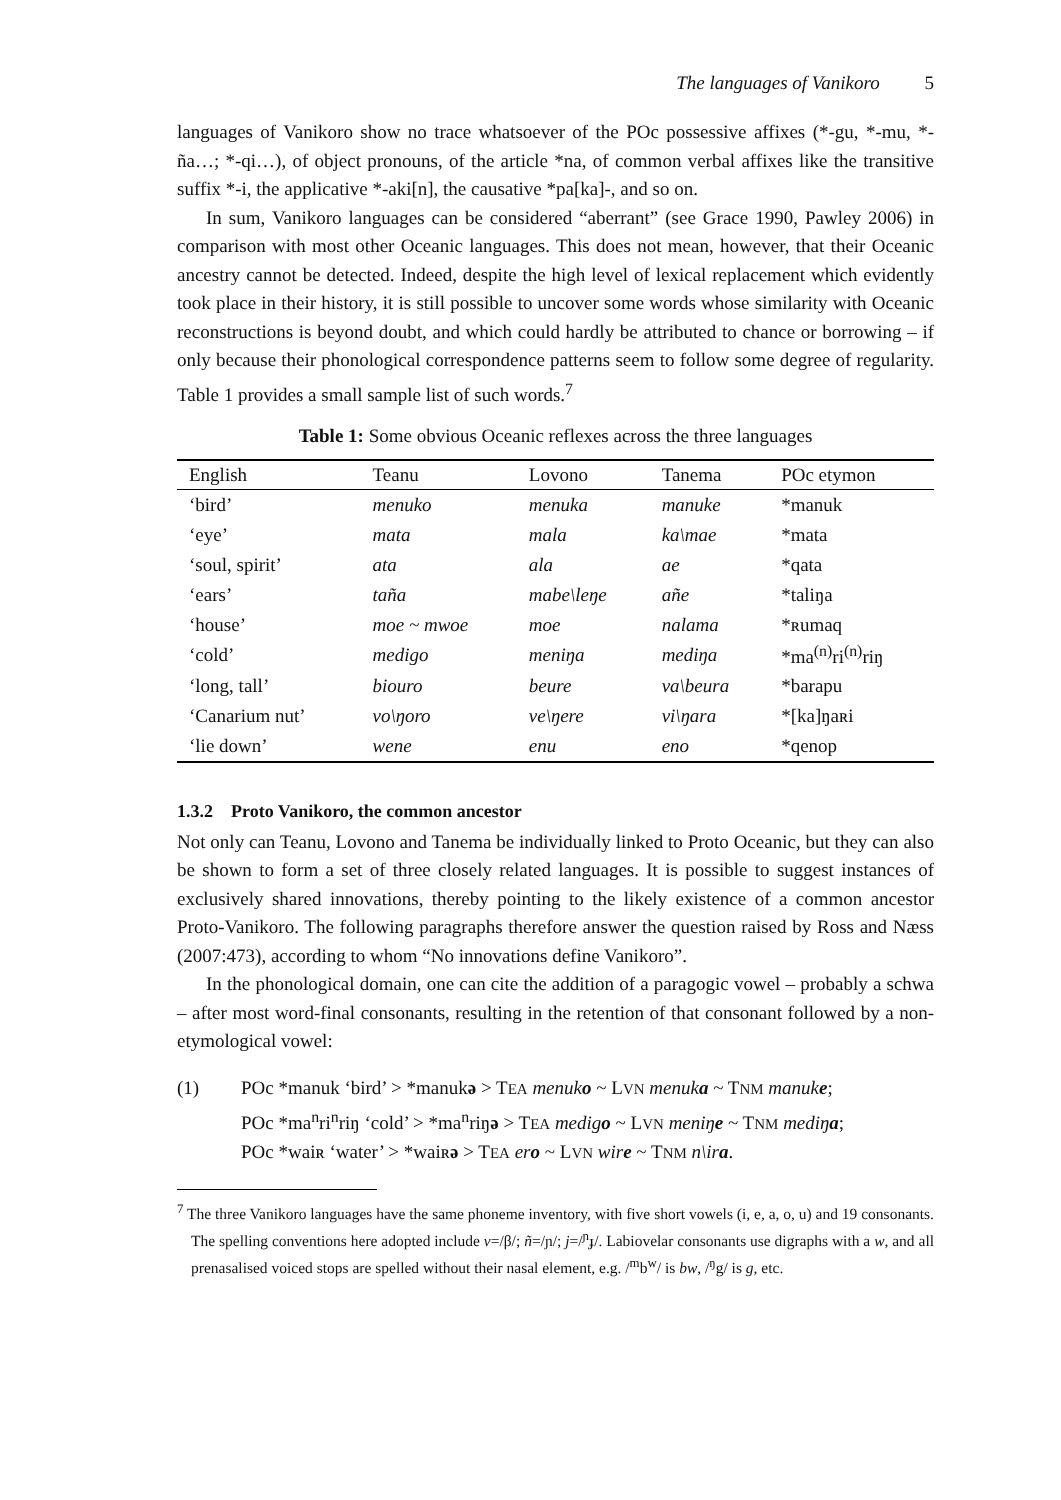The languages of Vanikoro 5
languages of Vanikoro show no trace whatsoever of the POc possessive affixes (*-gu, *-mu, *-ña…; *-qi…), of object pronouns, of the article *na, of common verbal affixes like the transitive suffix *-i, the applicative *-aki[n], the causative *pa[ka]-, and so on.
In sum, Vanikoro languages can be considered “aberrant” (see Grace 1990, Pawley 2006) in comparison with most other Oceanic languages. This does not mean, however, that their Oceanic ancestry cannot be detected. Indeed, despite the high level of lexical replacement which evidently took place in their history, it is still possible to uncover some words whose similarity with Oceanic reconstructions is beyond doubt, and which could hardly be attributed to chance or borrowing – if only because their phonological correspondence patterns seem to follow some degree of regularity. Table 1 provides a small sample list of such words.<sup>7</sup>
Table 1: Some obvious Oceanic reflexes across the three languages
| English | Teanu | Lovono | Tanema | POc etymon |
| --- | --- | --- | --- | --- |
| ‘bird’ | menuko | menuka | manuke | *manuk |
| ‘eye’ | mata | mala | ka\mae | *mata |
| ‘soul, spirit’ | ata | ala | ae | *qata |
| ‘ears’ | taña | mabe\leŋe | añe | *taliŋa |
| ‘house’ | moe ~ mwoe | moe | nalama | *ʀumaq |
| ‘cold’ | medigo | meniŋa | mediŋa | *ma<sup>(n)</sup>ri<sup>(n)</sup>riŋ |
| ‘long, tall’ | biouro | beure | va\beura | *barapu |
| ‘Canarium nut’ | vo\ŋoro | ve\ŋere | vi\ŋara | *[ka]ŋaʀi |
| ‘lie down’ | wene | enu | eno | *qenop |
1.3.2 Proto Vanikoro, the common ancestor
Not only can Teanu, Lovono and Tanema be individually linked to Proto Oceanic, but they can also be shown to form a set of three closely related languages. It is possible to suggest instances of exclusively shared innovations, thereby pointing to the likely existence of a common ancestor Proto-Vanikoro. The following paragraphs therefore answer the question raised by Ross and Næss (2007:473), according to whom “No innovations define Vanikoro”.
In the phonological domain, one can cite the addition of a paragogic vowel – probably a schwa – after most word-final consonants, resulting in the retention of that consonant followed by a non-etymological vowel:
(1) POc *manuk ‘bird’ > *manukə > TEA menuko ~ LVN menuka ~ TNM manuke;
POc *ma<sup>n</sup>ri<sup>n</sup>riŋ ‘cold’ > *ma<sup>n</sup>riŋə > TEA medigo ~ LVN meniŋe ~ TNM mediŋa;
POc *waiʀ ‘water’ > *waiʀə > TEA ero ~ LVN wire ~ TNM n\ira.
<sup>7</sup> The three Vanikoro languages have the same phoneme inventory, with five short vowels (i, e, a, o, u) and 19 consonants. The spelling conventions here adopted include v=/β/; ñ=/ɲ/; j=/<sup>ɲ</sup>ɟ/. Labiovelar consonants use digraphs with a w, and all prenasalised voiced stops are spelled without their nasal element, e.g. /<sup>m</sup>b<sup>w</sup>/ is bw, /<sup>ŋ</sup>g/ is g, etc.